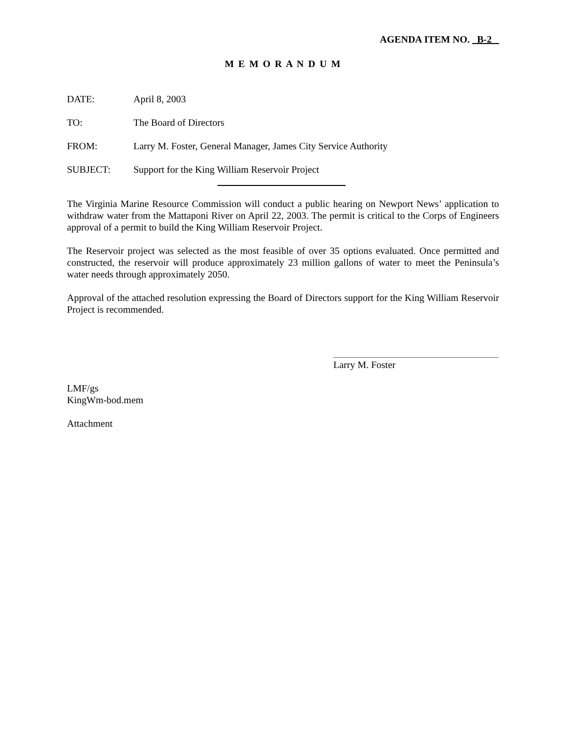AGENDA ITEM NO. B-2
M E M O R A N D U M
DATE: April 8, 2003
TO: The Board of Directors
FROM: Larry M. Foster, General Manager, James City Service Authority
SUBJECT: Support for the King William Reservoir Project
The Virginia Marine Resource Commission will conduct a public hearing on Newport News’ application to withdraw water from the Mattaponi River on April 22, 2003. The permit is critical to the Corps of Engineers approval of a permit to build the King William Reservoir Project.
The Reservoir project was selected as the most feasible of over 35 options evaluated. Once permitted and constructed, the reservoir will produce approximately 23 million gallons of water to meet the Peninsula’s water needs through approximately 2050.
Approval of the attached resolution expressing the Board of Directors support for the King William Reservoir Project is recommended.
Larry M. Foster
LMF/gs
KingWm-bod.mem
Attachment